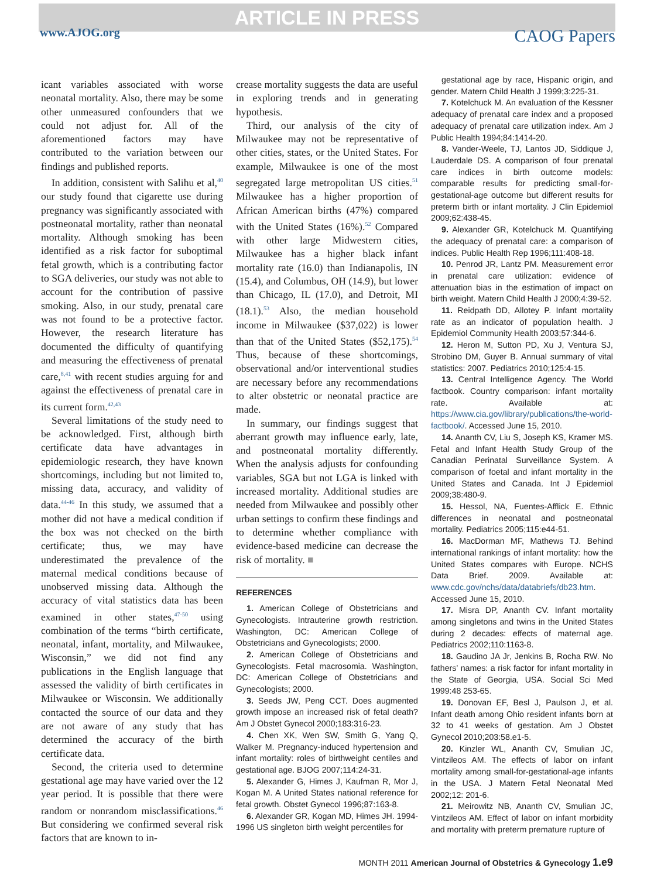ARTICLE IN PRESS
www.AJOG.org CAOG Papers
icant variables associated with worse neonatal mortality. Also, there may be some other unmeasured confounders that we could not adjust for. All of the aforementioned factors may have contributed to the variation between our findings and published reports.
In addition, consistent with Salihu et al,<sup>40</sup> our study found that cigarette use during pregnancy was significantly associated with postneonatal mortality, rather than neonatal mortality. Although smoking has been identified as a risk factor for suboptimal fetal growth, which is a contributing factor to SGA deliveries, our study was not able to account for the contribution of passive smoking. Also, in our study, prenatal care was not found to be a protective factor. However, the research literature has documented the difficulty of quantifying and measuring the effectiveness of prenatal care,<sup>8,41</sup> with recent studies arguing for and against the effectiveness of prenatal care in its current form.<sup>42,43</sup>
Several limitations of the study need to be acknowledged. First, although birth certificate data have advantages in epidemiologic research, they have known shortcomings, including but not limited to, missing data, accuracy, and validity of data.<sup>44-46</sup> In this study, we assumed that a mother did not have a medical condition if the box was not checked on the birth certificate; thus, we may have underestimated the prevalence of the maternal medical conditions because of unobserved missing data. Although the accuracy of vital statistics data has been examined in other states,<sup>47-50</sup> using combination of the terms “birth certificate, neonatal, infant, mortality, and Milwaukee, Wisconsin,” we did not find any publications in the English language that assessed the validity of birth certificates in Milwaukee or Wisconsin. We additionally contacted the source of our data and they are not aware of any study that has determined the accuracy of the birth certificate data.
Second, the criteria used to determine gestational age may have varied over the 12 year period. It is possible that there were random or nonrandom misclassifications.<sup>46</sup> But considering we confirmed several risk factors that are known to in-
crease mortality suggests the data are useful in exploring trends and in generating hypothesis.
Third, our analysis of the city of Milwaukee may not be representative of other cities, states, or the United States. For example, Milwaukee is one of the most segregated large metropolitan US cities.<sup>51</sup> Milwaukee has a higher proportion of African American births (47%) compared with the United States (16%).<sup>52</sup> Compared with other large Midwestern cities, Milwaukee has a higher black infant mortality rate (16.0) than Indianapolis, IN (15.4), and Columbus, OH (14.9), but lower than Chicago, IL (17.0), and Detroit, MI (18.1).<sup>53</sup> Also, the median household income in Milwaukee ($37,022) is lower than that of the United States ($52,175).<sup>54</sup> Thus, because of these shortcomings, observational and/or interventional studies are necessary before any recommendations to alter obstetric or neonatal practice are made.
In summary, our findings suggest that aberrant growth may influence early, late, and postneonatal mortality differently. When the analysis adjusts for confounding variables, SGA but not LGA is linked with increased mortality. Additional studies are needed from Milwaukee and possibly other urban settings to confirm these findings and to determine whether compliance with evidence-based medicine can decrease the risk of mortality. ■
REFERENCES
1. American College of Obstetricians and Gynecologists. Intrauterine growth restriction. Washington, DC: American College of Obstetricians and Gynecologists; 2000.
2. American College of Obstetricians and Gynecologists. Fetal macrosomia. Washington, DC: American College of Obstetricians and Gynecologists; 2000.
3. Seeds JW, Peng CCT. Does augmented growth impose an increased risk of fetal death? Am J Obstet Gynecol 2000;183:316-23.
4. Chen XK, Wen SW, Smith G, Yang Q, Walker M. Pregnancy-induced hypertension and infant mortality: roles of birthweight centiles and gestational age. BJOG 2007;114:24-31.
5. Alexander G, Himes J, Kaufman R, Mor J, Kogan M. A United States national reference for fetal growth. Obstet Gynecol 1996;87:163-8.
6. Alexander GR, Kogan MD, Himes JH. 1994-1996 US singleton birth weight percentiles for
gestational age by race, Hispanic origin, and gender. Matern Child Health J 1999;3:225-31.
7. Kotelchuck M. An evaluation of the Kessner adequacy of prenatal care index and a proposed adequacy of prenatal care utilization index. Am J Public Health 1994;84:1414-20.
8. Vander-Weele, TJ, Lantos JD, Siddique J, Lauderdale DS. A comparison of four prenatal care indices in birth outcome models: comparable results for predicting small-for-gestational-age outcome but different results for preterm birth or infant mortality. J Clin Epidemiol 2009;62:438-45.
9. Alexander GR, Kotelchuck M. Quantifying the adequacy of prenatal care: a comparison of indices. Public Health Rep 1996;111:408-18.
10. Penrod JR, Lantz PM. Measurement error in prenatal care utilization: evidence of attenuation bias in the estimation of impact on birth weight. Matern Child Health J 2000;4:39-52.
11. Reidpath DD, Allotey P. Infant mortality rate as an indicator of population health. J Epidemiol Community Health 2003;57:344-6.
12. Heron M, Sutton PD, Xu J, Ventura SJ, Strobino DM, Guyer B. Annual summary of vital statistics: 2007. Pediatrics 2010;125:4-15.
13. Central Intelligence Agency. The World factbook. Country comparison: infant mortality rate. Available at: https://www.cia.gov/library/publications/the-world-factbook/. Accessed June 15, 2010.
14. Ananth CV, Liu S, Joseph KS, Kramer MS. Fetal and Infant Health Study Group of the Canadian Perinatal Surveillance System. A comparison of foetal and infant mortality in the United States and Canada. Int J Epidemiol 2009;38:480-9.
15. Hessol, NA, Fuentes-Afflick E. Ethnic differences in neonatal and postneonatal mortality. Pediatrics 2005;115:e44-51.
16. MacDorman MF, Mathews TJ. Behind international rankings of infant mortality: how the United States compares with Europe. NCHS Data Brief. 2009. Available at: www.cdc.gov/nchs/data/databriefs/db23.htm. Accessed June 15, 2010.
17. Misra DP, Ananth CV. Infant mortality among singletons and twins in the United States during 2 decades: effects of maternal age. Pediatrics 2002;110:1163-8.
18. Gaudino JA Jr, Jenkins B, Rocha RW. No fathers’ names: a risk factor for infant mortality in the State of Georgia, USA. Social Sci Med 1999:48 253-65.
19. Donovan EF, Besl J, Paulson J, et al. Infant death among Ohio resident infants born at 32 to 41 weeks of gestation. Am J Obstet Gynecol 2010;203:58.e1-5.
20. Kinzler WL, Ananth CV, Smulian JC, Vintzileos AM. The effects of labor on infant mortality among small-for-gestational-age infants in the USA. J Matern Fetal Neonatal Med 2002;12: 201-6.
21. Meirowitz NB, Ananth CV, Smulian JC, Vintzileos AM. Effect of labor on infant morbidity and mortality with preterm premature rupture of
MONTH 2011 American Journal of Obstetrics & Gynecology 1.e9